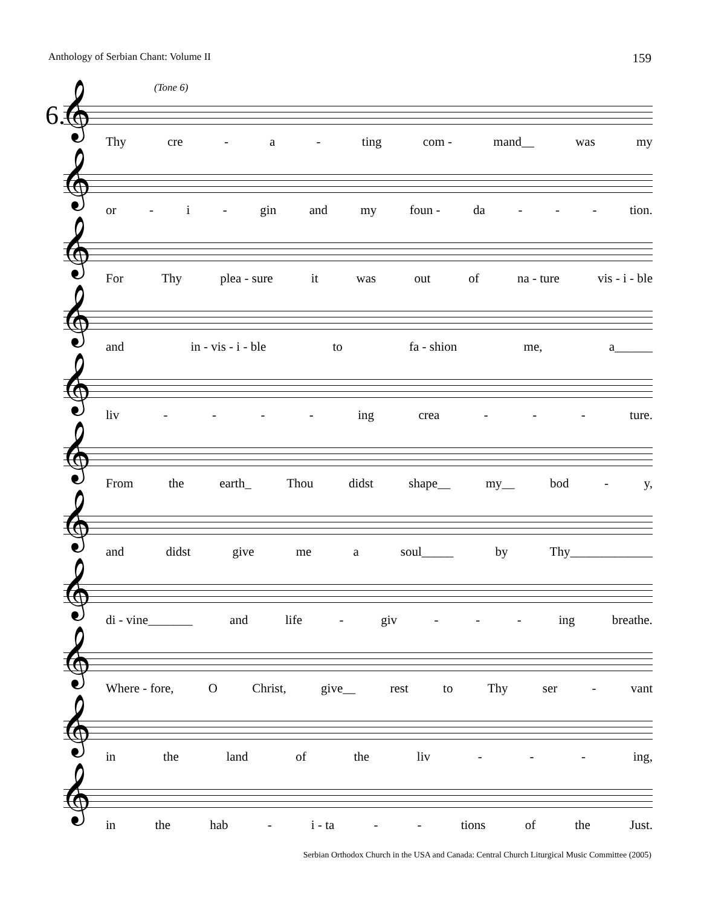Anthology of Serbian Chant: Volume II 159
6.
(Tone 6)
𝄞
Thy cre - a - ting com - mand__ was my
𝄞
or - i - gin and my foun - da - - - tion.
𝄞
For Thy plea - sure it was out of na - ture vis - i - ble
𝄞
and in - vis - i - ble to fa - shion me, a______
𝄞
liv - - - - ing crea - - - ture.
𝄞
From the earth_ Thou didst shape__ my__ bod - y,
𝄞
and didst give me a soul_____ by Thy_____________
𝄞
di - vine_______ and life - giv - - - ing breathe.
𝄞
Where - fore, O Christ, give__ rest to Thy ser - vant
𝄞
in the land of the liv - - - ing,
𝄞
in the hab - i - ta - - tions of the Just.
Serbian Orthodox Church in the USA and Canada: Central Church Liturgical Music Committee (2005)